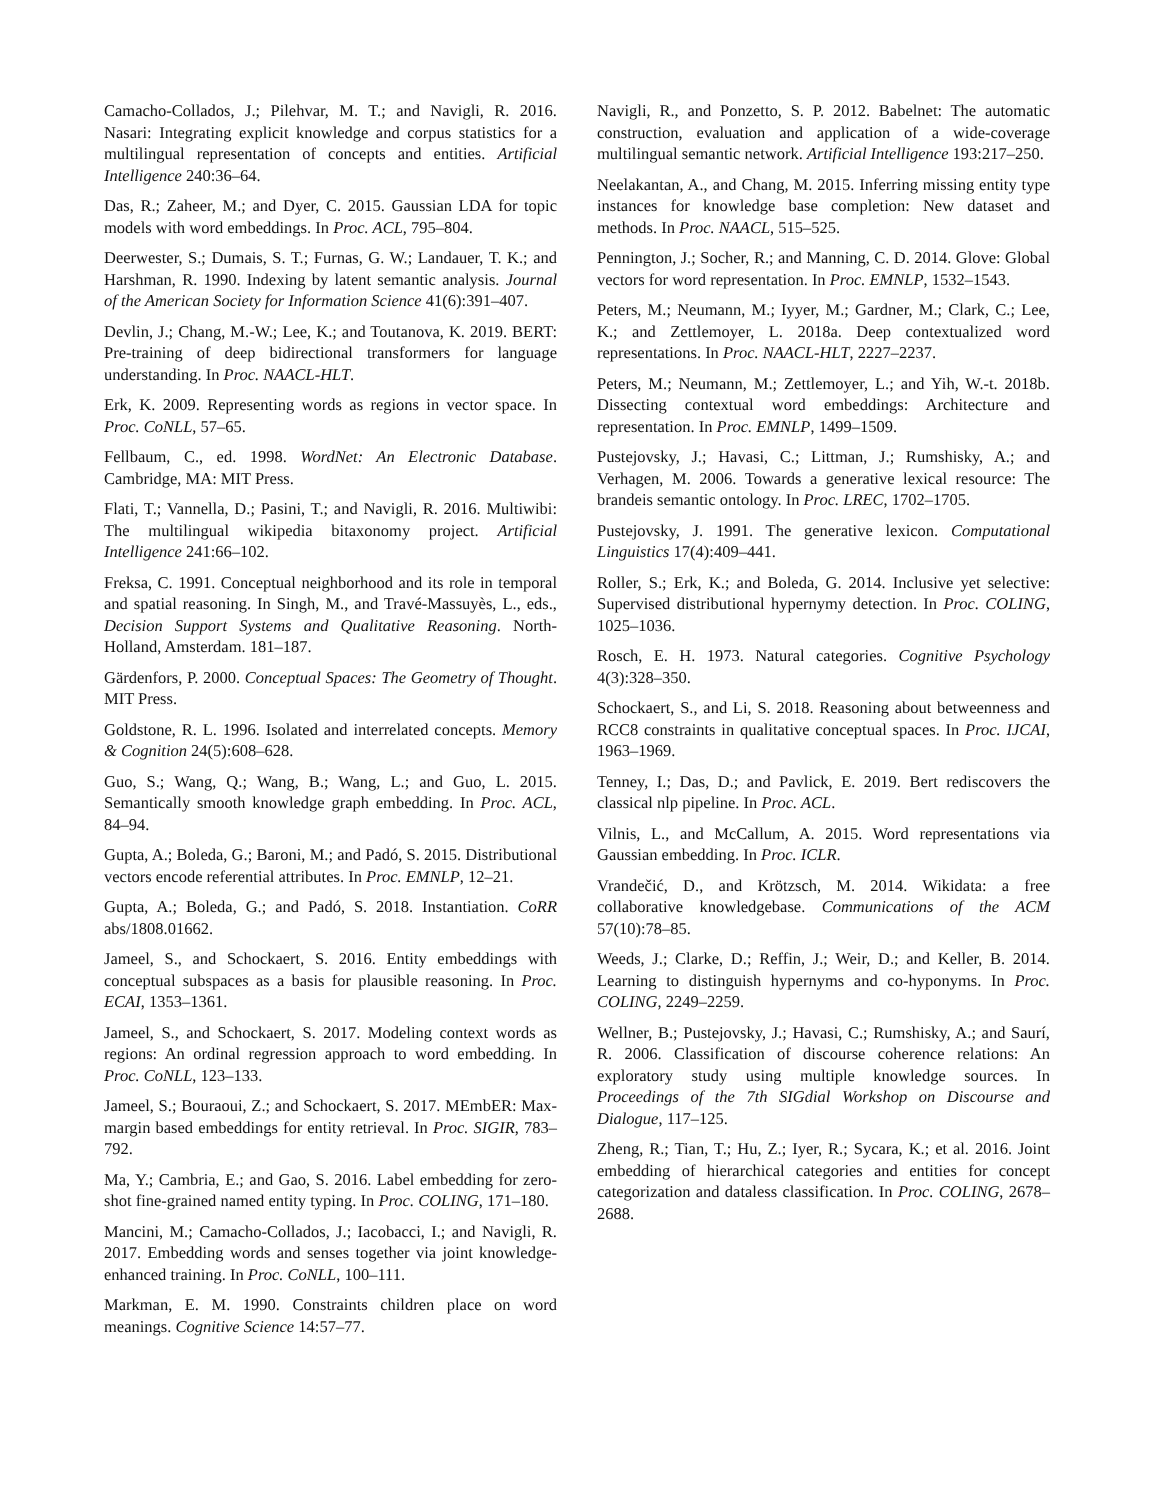Camacho-Collados, J.; Pilehvar, M. T.; and Navigli, R. 2016. Nasari: Integrating explicit knowledge and corpus statistics for a multilingual representation of concepts and entities. Artificial Intelligence 240:36–64.
Das, R.; Zaheer, M.; and Dyer, C. 2015. Gaussian LDA for topic models with word embeddings. In Proc. ACL, 795–804.
Deerwester, S.; Dumais, S. T.; Furnas, G. W.; Landauer, T. K.; and Harshman, R. 1990. Indexing by latent semantic analysis. Journal of the American Society for Information Science 41(6):391–407.
Devlin, J.; Chang, M.-W.; Lee, K.; and Toutanova, K. 2019. BERT: Pre-training of deep bidirectional transformers for language understanding. In Proc. NAACL-HLT.
Erk, K. 2009. Representing words as regions in vector space. In Proc. CoNLL, 57–65.
Fellbaum, C., ed. 1998. WordNet: An Electronic Database. Cambridge, MA: MIT Press.
Flati, T.; Vannella, D.; Pasini, T.; and Navigli, R. 2016. Multiwibi: The multilingual wikipedia bitaxonomy project. Artificial Intelligence 241:66–102.
Freksa, C. 1991. Conceptual neighborhood and its role in temporal and spatial reasoning. In Singh, M., and Travé-Massuyès, L., eds., Decision Support Systems and Qualitative Reasoning. North-Holland, Amsterdam. 181–187.
Gärdenfors, P. 2000. Conceptual Spaces: The Geometry of Thought. MIT Press.
Goldstone, R. L. 1996. Isolated and interrelated concepts. Memory & Cognition 24(5):608–628.
Guo, S.; Wang, Q.; Wang, B.; Wang, L.; and Guo, L. 2015. Semantically smooth knowledge graph embedding. In Proc. ACL, 84–94.
Gupta, A.; Boleda, G.; Baroni, M.; and Padó, S. 2015. Distributional vectors encode referential attributes. In Proc. EMNLP, 12–21.
Gupta, A.; Boleda, G.; and Padó, S. 2018. Instantiation. CoRR abs/1808.01662.
Jameel, S., and Schockaert, S. 2016. Entity embeddings with conceptual subspaces as a basis for plausible reasoning. In Proc. ECAI, 1353–1361.
Jameel, S., and Schockaert, S. 2017. Modeling context words as regions: An ordinal regression approach to word embedding. In Proc. CoNLL, 123–133.
Jameel, S.; Bouraoui, Z.; and Schockaert, S. 2017. MEmbER: Max-margin based embeddings for entity retrieval. In Proc. SIGIR, 783–792.
Ma, Y.; Cambria, E.; and Gao, S. 2016. Label embedding for zero-shot fine-grained named entity typing. In Proc. COLING, 171–180.
Mancini, M.; Camacho-Collados, J.; Iacobacci, I.; and Navigli, R. 2017. Embedding words and senses together via joint knowledge-enhanced training. In Proc. CoNLL, 100–111.
Markman, E. M. 1990. Constraints children place on word meanings. Cognitive Science 14:57–77.
Navigli, R., and Ponzetto, S. P. 2012. Babelnet: The automatic construction, evaluation and application of a wide-coverage multilingual semantic network. Artificial Intelligence 193:217–250.
Neelakantan, A., and Chang, M. 2015. Inferring missing entity type instances for knowledge base completion: New dataset and methods. In Proc. NAACL, 515–525.
Pennington, J.; Socher, R.; and Manning, C. D. 2014. Glove: Global vectors for word representation. In Proc. EMNLP, 1532–1543.
Peters, M.; Neumann, M.; Iyyer, M.; Gardner, M.; Clark, C.; Lee, K.; and Zettlemoyer, L. 2018a. Deep contextualized word representations. In Proc. NAACL-HLT, 2227–2237.
Peters, M.; Neumann, M.; Zettlemoyer, L.; and Yih, W.-t. 2018b. Dissecting contextual word embeddings: Architecture and representation. In Proc. EMNLP, 1499–1509.
Pustejovsky, J.; Havasi, C.; Littman, J.; Rumshisky, A.; and Verhagen, M. 2006. Towards a generative lexical resource: The brandeis semantic ontology. In Proc. LREC, 1702–1705.
Pustejovsky, J. 1991. The generative lexicon. Computational Linguistics 17(4):409–441.
Roller, S.; Erk, K.; and Boleda, G. 2014. Inclusive yet selective: Supervised distributional hypernymy detection. In Proc. COLING, 1025–1036.
Rosch, E. H. 1973. Natural categories. Cognitive Psychology 4(3):328–350.
Schockaert, S., and Li, S. 2018. Reasoning about betweenness and RCC8 constraints in qualitative conceptual spaces. In Proc. IJCAI, 1963–1969.
Tenney, I.; Das, D.; and Pavlick, E. 2019. Bert rediscovers the classical nlp pipeline. In Proc. ACL.
Vilnis, L., and McCallum, A. 2015. Word representations via Gaussian embedding. In Proc. ICLR.
Vrandečić, D., and Krötzsch, M. 2014. Wikidata: a free collaborative knowledgebase. Communications of the ACM 57(10):78–85.
Weeds, J.; Clarke, D.; Reffin, J.; Weir, D.; and Keller, B. 2014. Learning to distinguish hypernyms and co-hyponyms. In Proc. COLING, 2249–2259.
Wellner, B.; Pustejovsky, J.; Havasi, C.; Rumshisky, A.; and Saurí, R. 2006. Classification of discourse coherence relations: An exploratory study using multiple knowledge sources. In Proceedings of the 7th SIGdial Workshop on Discourse and Dialogue, 117–125.
Zheng, R.; Tian, T.; Hu, Z.; Iyer, R.; Sycara, K.; et al. 2016. Joint embedding of hierarchical categories and entities for concept categorization and dataless classification. In Proc. COLING, 2678–2688.